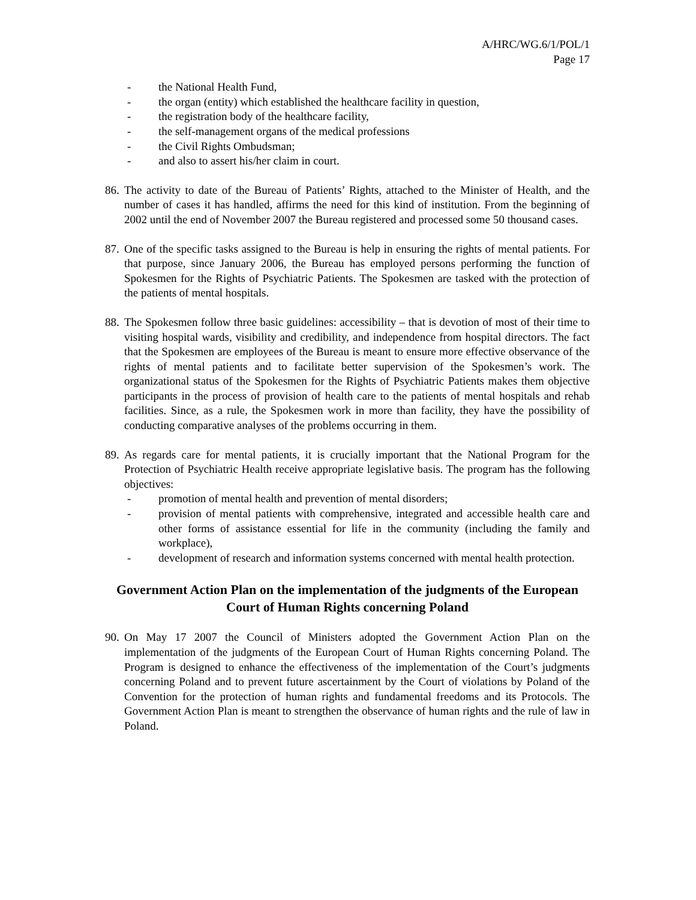A/HRC/WG.6/1/POL/1
Page 17
- the National Health Fund,
- the organ (entity) which established the healthcare facility in question,
- the registration body of the healthcare facility,
- the self-management organs of the medical professions
- the Civil Rights Ombudsman;
- and also to assert his/her claim in court.
86. The activity to date of the Bureau of Patients’ Rights, attached to the Minister of Health, and the number of cases it has handled, affirms the need for this kind of institution. From the beginning of 2002 until the end of November 2007 the Bureau registered and processed some 50 thousand cases.
87. One of the specific tasks assigned to the Bureau is help in ensuring the rights of mental patients. For that purpose, since January 2006, the Bureau has employed persons performing the function of Spokesmen for the Rights of Psychiatric Patients. The Spokesmen are tasked with the protection of the patients of mental hospitals.
88. The Spokesmen follow three basic guidelines: accessibility – that is devotion of most of their time to visiting hospital wards, visibility and credibility, and independence from hospital directors. The fact that the Spokesmen are employees of the Bureau is meant to ensure more effective observance of the rights of mental patients and to facilitate better supervision of the Spokesmen’s work. The organizational status of the Spokesmen for the Rights of Psychiatric Patients makes them objective participants in the process of provision of health care to the patients of mental hospitals and rehab facilities. Since, as a rule, the Spokesmen work in more than facility, they have the possibility of conducting comparative analyses of the problems occurring in them.
89.
As regards care for mental patients, it is crucially important that the National Program for the Protection of Psychiatric Health receive appropriate legislative basis. The program has the following objectives:
- promotion of mental health and prevention of mental disorders;
- provision of mental patients with comprehensive, integrated and accessible health care and other forms of assistance essential for life in the community (including the family and workplace),
- development of research and information systems concerned with mental health protection.
Government Action Plan on the implementation of the judgments of the European Court of Human Rights concerning Poland
90. On May 17 2007 the Council of Ministers adopted the Government Action Plan on the implementation of the judgments of the European Court of Human Rights concerning Poland. The Program is designed to enhance the effectiveness of the implementation of the Court’s judgments concerning Poland and to prevent future ascertainment by the Court of violations by Poland of the Convention for the protection of human rights and fundamental freedoms and its Protocols. The Government Action Plan is meant to strengthen the observance of human rights and the rule of law in Poland.